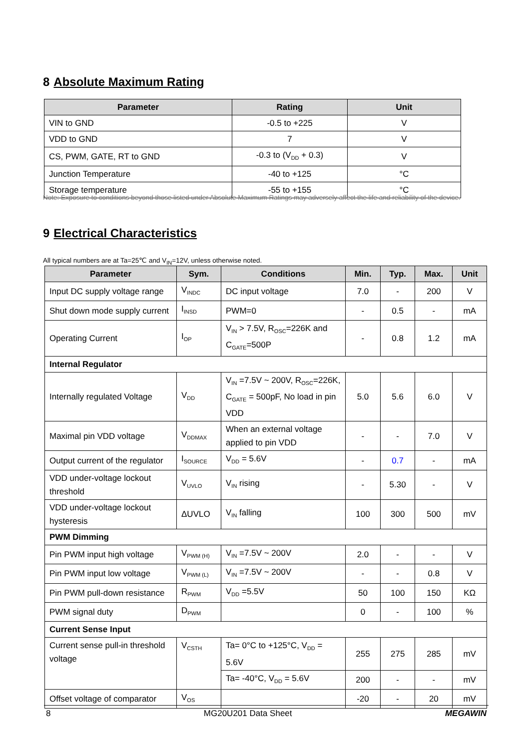8 Absolute Maximum Rating
| Parameter | Rating | Unit |
| --- | --- | --- |
| VIN to GND | -0.5 to +225 | V |
| VDD to GND | 7 | V |
| CS, PWM, GATE, RT to GND | -0.3 to (V<sub>DD</sub> + 0.3) | V |
| Junction Temperature | -40 to +125 | °C |
| Storage temperature | -55 to +155 | °C |
Note: Exposure to conditions beyond those listed under Absolute Maximum Ratings may adversely affect the life and reliability of the device.
9 Electrical Characteristics
All typical numbers are at Ta=25℃ and V<sub>IN</sub>=12V, unless otherwise noted.
| Parameter | Sym. | Conditions | Min. | Typ. | Max. | Unit |
| --- | --- | --- | --- | --- | --- | --- |
| Input DC supply voltage range | V<sub>INDC</sub> | DC input voltage | 7.0 | - | 200 | V |
| Shut down mode supply current | I<sub>INSD</sub> | PWM=0 | - | 0.5 | - | mA |
| Operating Current | I<sub>OP</sub> | V<sub>IN</sub> > 7.5V, R<sub>OSC</sub>=226K and C<sub>GATE</sub>=500P | - | 0.8 | 1.2 | mA |
| Internal Regulator | | | | | | |
| Internally regulated Voltage | V<sub>DD</sub> | V<sub>IN</sub> =7.5V ~ 200V, R<sub>OSC</sub>=226K, C<sub>GATE</sub> = 500pF, No load in pin VDD | 5.0 | 5.6 | 6.0 | V |
| Maximal pin VDD voltage | V<sub>DDMAX</sub> | When an external voltage applied to pin VDD | - | - | 7.0 | V |
| Output current of the regulator | I<sub>SOURCE</sub> | V<sub>DD</sub> = 5.6V | - | 0.7 | - | mA |
| VDD under-voltage lockout threshold | V<sub>UVLO</sub> | V<sub>IN</sub> rising | - | 5.30 | - | V |
| VDD under-voltage lockout hysteresis | ΔUVLO | V<sub>IN</sub> falling | 100 | 300 | 500 | mV |
| PWM Dimming | | | | | | |
| Pin PWM input high voltage | V<sub>PWM (H)</sub> | V<sub>IN</sub> =7.5V ~ 200V | 2.0 | - | - | V |
| Pin PWM input low voltage | V<sub>PWM (L)</sub> | V<sub>IN</sub> =7.5V ~ 200V | - | - | 0.8 | V |
| Pin PWM pull-down resistance | R<sub>PWM</sub> | V<sub>DD</sub> =5.5V | 50 | 100 | 150 | KΩ |
| PWM signal duty | D<sub>PWM</sub> | | 0 | - | 100 | % |
| Current Sense Input | | | | | | |
| Current sense pull-in threshold voltage | V<sub>CSTH</sub> | Ta= 0°C to +125°C, V<sub>DD</sub> = 5.6V | 255 | 275 | 285 | mV |
| | | Ta= -40°C, V<sub>DD</sub> = 5.6V | 200 | - | - | mV |
| Offset voltage of comparator | V<sub>OS</sub> | | -20 | - | 20 | mV |
8 MG20U201 Data Sheet MEGAWIN